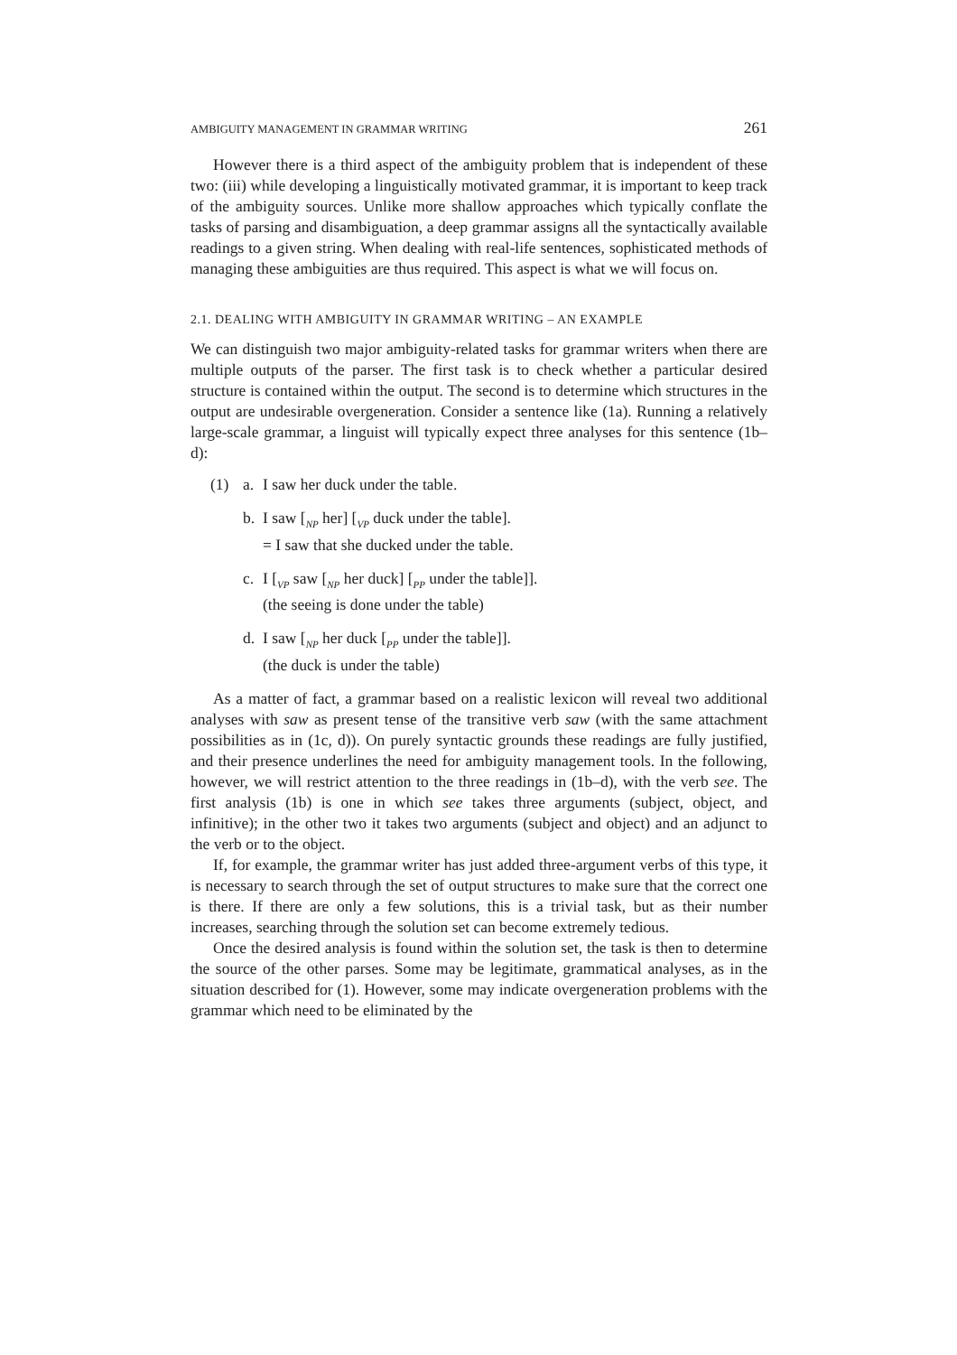AMBIGUITY MANAGEMENT IN GRAMMAR WRITING 261
However there is a third aspect of the ambiguity problem that is independent of these two: (iii) while developing a linguistically motivated grammar, it is important to keep track of the ambiguity sources. Unlike more shallow approaches which typically conflate the tasks of parsing and disambiguation, a deep grammar assigns all the syntactically available readings to a given string. When dealing with real-life sentences, sophisticated methods of managing these ambiguities are thus required. This aspect is what we will focus on.
2.1. DEALING WITH AMBIGUITY IN GRAMMAR WRITING – AN EXAMPLE
We can distinguish two major ambiguity-related tasks for grammar writers when there are multiple outputs of the parser. The first task is to check whether a particular desired structure is contained within the output. The second is to determine which structures in the output are undesirable overgeneration. Consider a sentence like (1a). Running a relatively large-scale grammar, a linguist will typically expect three analyses for this sentence (1b–d):
(1) a. I saw her duck under the table.
b. I saw [<sub>NP</sub> her] [<sub>VP</sub> duck under the table].
= I saw that she ducked under the table.
c. I [<sub>VP</sub> saw [<sub>NP</sub> her duck] [<sub>PP</sub> under the table]].
(the seeing is done under the table)
d. I saw [<sub>NP</sub> her duck [<sub>PP</sub> under the table]].
(the duck is under the table)
As a matter of fact, a grammar based on a realistic lexicon will reveal two additional analyses with saw as present tense of the transitive verb saw (with the same attachment possibilities as in (1c, d)). On purely syntactic grounds these readings are fully justified, and their presence underlines the need for ambiguity management tools. In the following, however, we will restrict attention to the three readings in (1b–d), with the verb see. The first analysis (1b) is one in which see takes three arguments (subject, object, and infinitive); in the other two it takes two arguments (subject and object) and an adjunct to the verb or to the object.
If, for example, the grammar writer has just added three-argument verbs of this type, it is necessary to search through the set of output structures to make sure that the correct one is there. If there are only a few solutions, this is a trivial task, but as their number increases, searching through the solution set can become extremely tedious.
Once the desired analysis is found within the solution set, the task is then to determine the source of the other parses. Some may be legitimate, grammatical analyses, as in the situation described for (1). However, some may indicate overgeneration problems with the grammar which need to be eliminated by the